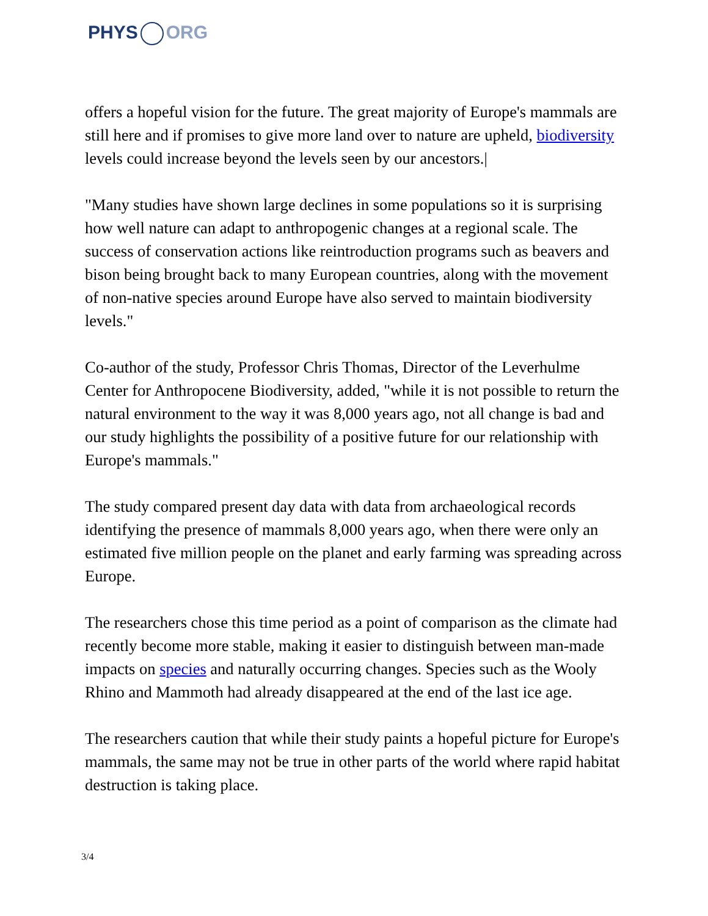PHYS ORG
offers a hopeful vision for the future. The great majority of Europe's mammals are still here and if promises to give more land over to nature are upheld, biodiversity levels could increase beyond the levels seen by our ancestors.|
"Many studies have shown large declines in some populations so it is surprising how well nature can adapt to anthropogenic changes at a regional scale. The success of conservation actions like reintroduction programs such as beavers and bison being brought back to many European countries, along with the movement of non-native species around Europe have also served to maintain biodiversity levels."
Co-author of the study, Professor Chris Thomas, Director of the Leverhulme Center for Anthropocene Biodiversity, added, "while it is not possible to return the natural environment to the way it was 8,000 years ago, not all change is bad and our study highlights the possibility of a positive future for our relationship with Europe's mammals."
The study compared present day data with data from archaeological records identifying the presence of mammals 8,000 years ago, when there were only an estimated five million people on the planet and early farming was spreading across Europe.
The researchers chose this time period as a point of comparison as the climate had recently become more stable, making it easier to distinguish between man-made impacts on species and naturally occurring changes. Species such as the Wooly Rhino and Mammoth had already disappeared at the end of the last ice age.
The researchers caution that while their study paints a hopeful picture for Europe's mammals, the same may not be true in other parts of the world where rapid habitat destruction is taking place.
3/4